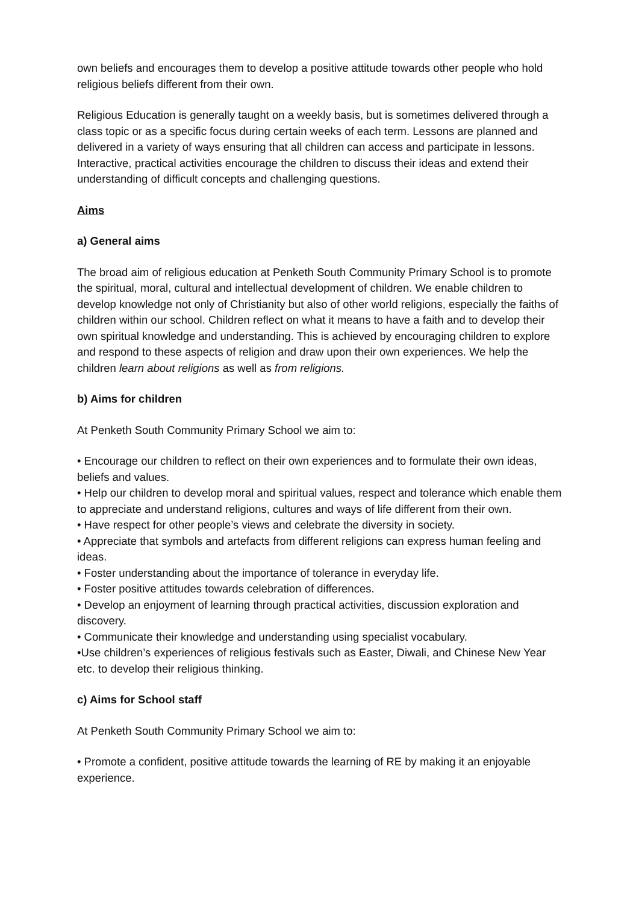own beliefs and encourages them to develop a positive attitude towards other people who hold religious beliefs different from their own.
Religious Education is generally taught on a weekly basis, but is sometimes delivered through a class topic or as a specific focus during certain weeks of each term. Lessons are planned and delivered in a variety of ways ensuring that all children can access and participate in lessons. Interactive, practical activities encourage the children to discuss their ideas and extend their understanding of difficult concepts and challenging questions.
Aims
a) General aims
The broad aim of religious education at Penketh South Community Primary School is to promote the spiritual, moral, cultural and intellectual development of children. We enable children to develop knowledge not only of Christianity but also of other world religions, especially the faiths of children within our school. Children reflect on what it means to have a faith and to develop their own spiritual knowledge and understanding. This is achieved by encouraging children to explore and respond to these aspects of religion and draw upon their own experiences. We help the children learn about religions as well as from religions.
b) Aims for children
At Penketh South Community Primary School we aim to:
• Encourage our children to reflect on their own experiences and to formulate their own ideas, beliefs and values.
• Help our children to develop moral and spiritual values, respect and tolerance which enable them to appreciate and understand religions, cultures and ways of life different from their own.
• Have respect for other people’s views and celebrate the diversity in society.
• Appreciate that symbols and artefacts from different religions can express human feeling and ideas.
• Foster understanding about the importance of tolerance in everyday life.
• Foster positive attitudes towards celebration of differences.
• Develop an enjoyment of learning through practical activities, discussion exploration and discovery.
• Communicate their knowledge and understanding using specialist vocabulary.
•Use children’s experiences of religious festivals such as Easter, Diwali, and Chinese New Year etc. to develop their religious thinking.
c) Aims for School staff
At Penketh South Community Primary School we aim to:
• Promote a confident, positive attitude towards the learning of RE by making it an enjoyable experience.